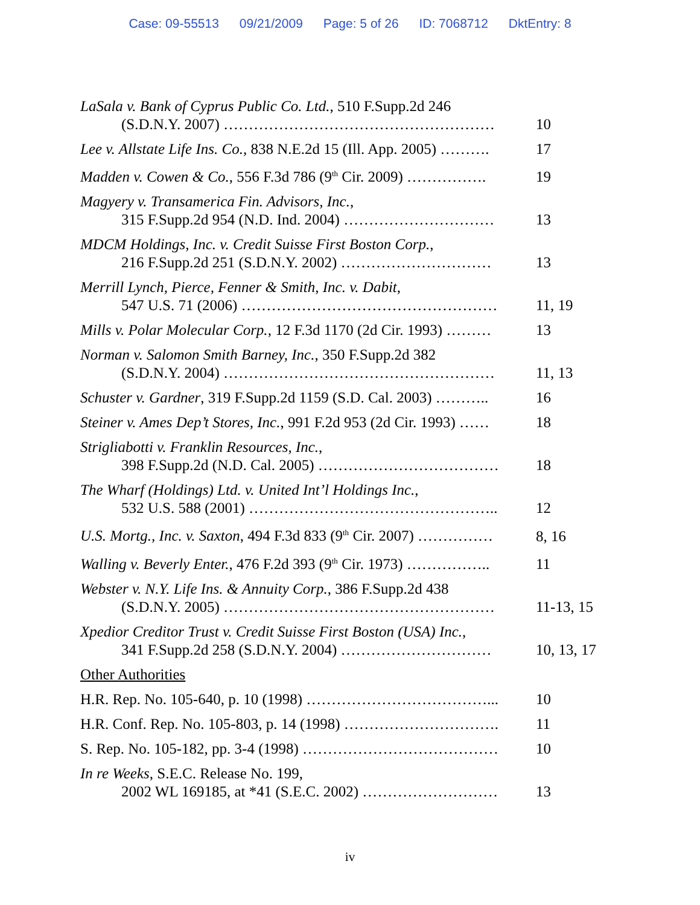Case: 09-55513 09/21/2009 Page: 5 of 26 ID: 7068712 DktEntry: 8
| LaSala v. Bank of Cyprus Public Co. Ltd. , 510 F.Supp.2d 246 (S.D.N.Y. 2007) ……………………………………………… | 10 |
| Lee v. Allstate Life Ins. Co. , 838 N.E.2d 15 (Ill. App. 2005) ………. | 17 |
| Madden v. Cowen & Co. , 556 F.3d 786 (9<sup>th</sup> Cir. 2009) ……………. | 19 |
| Magyery v. Transamerica Fin. Advisors, Inc. , 315 F.Supp.2d 954 (N.D. Ind. 2004) ………………………… | 13 |
| MDCM Holdings, Inc. v. Credit Suisse First Boston Corp. , 216 F.Supp.2d 251 (S.D.N.Y. 2002) ………………………… | 13 |
| Merrill Lynch, Pierce, Fenner & Smith, Inc. v. Dabit , 547 U.S. 71 (2006) …………………………………………… | 11, 19 |
| Mills v. Polar Molecular Corp. , 12 F.3d 1170 (2d Cir. 1993) ……… | 13 |
| Norman v. Salomon Smith Barney, Inc. , 350 F.Supp.2d 382 (S.D.N.Y. 2004) ……………………………………………… | 11, 13 |
| Schuster v. Gardner , 319 F.Supp.2d 1159 (S.D. Cal. 2003) ……….. | 16 |
| Steiner v. Ames Dep’t Stores, Inc. , 991 F.2d 953 (2d Cir. 1993) …… | 18 |
| Strigliabotti v. Franklin Resources, Inc. , 398 F.Supp.2d (N.D. Cal. 2005) ……………………………… | 18 |
| The Wharf (Holdings) Ltd. v. United Int’l Holdings Inc. , 532 U.S. 588 (2001) ………………………………………….. | 12 |
| U.S. Mortg., Inc. v. Saxton , 494 F.3d 833 (9<sup>th</sup> Cir. 2007) …………… | 8, 16 |
| Walling v. Beverly Enter. , 476 F.2d 393 (9<sup>th</sup> Cir. 1973) …………….. | 11 |
| Webster v. N.Y. Life Ins. & Annuity Corp. , 386 F.Supp.2d 438 (S.D.N.Y. 2005) ……………………………………………… | 11-13, 15 |
| Xpedior Creditor Trust v. Credit Suisse First Boston (USA) Inc. , 341 F.Supp.2d 258 (S.D.N.Y. 2004) ………………………… | 10, 13, 17 |
| Other Authorities | |
| H.R. Rep. No. 105-640, p. 10 (1998) ………………………………... | 10 |
| H.R. Conf. Rep. No. 105-803, p. 14 (1998) …………………………. | 11 |
| S. Rep. No. 105-182, pp. 3-4 (1998) ………………………………… | 10 |
| In re Weeks , S.E.C. Release No. 199, 2002 WL 169185, at *41 (S.E.C. 2002) ……………………… | 13 |
iv